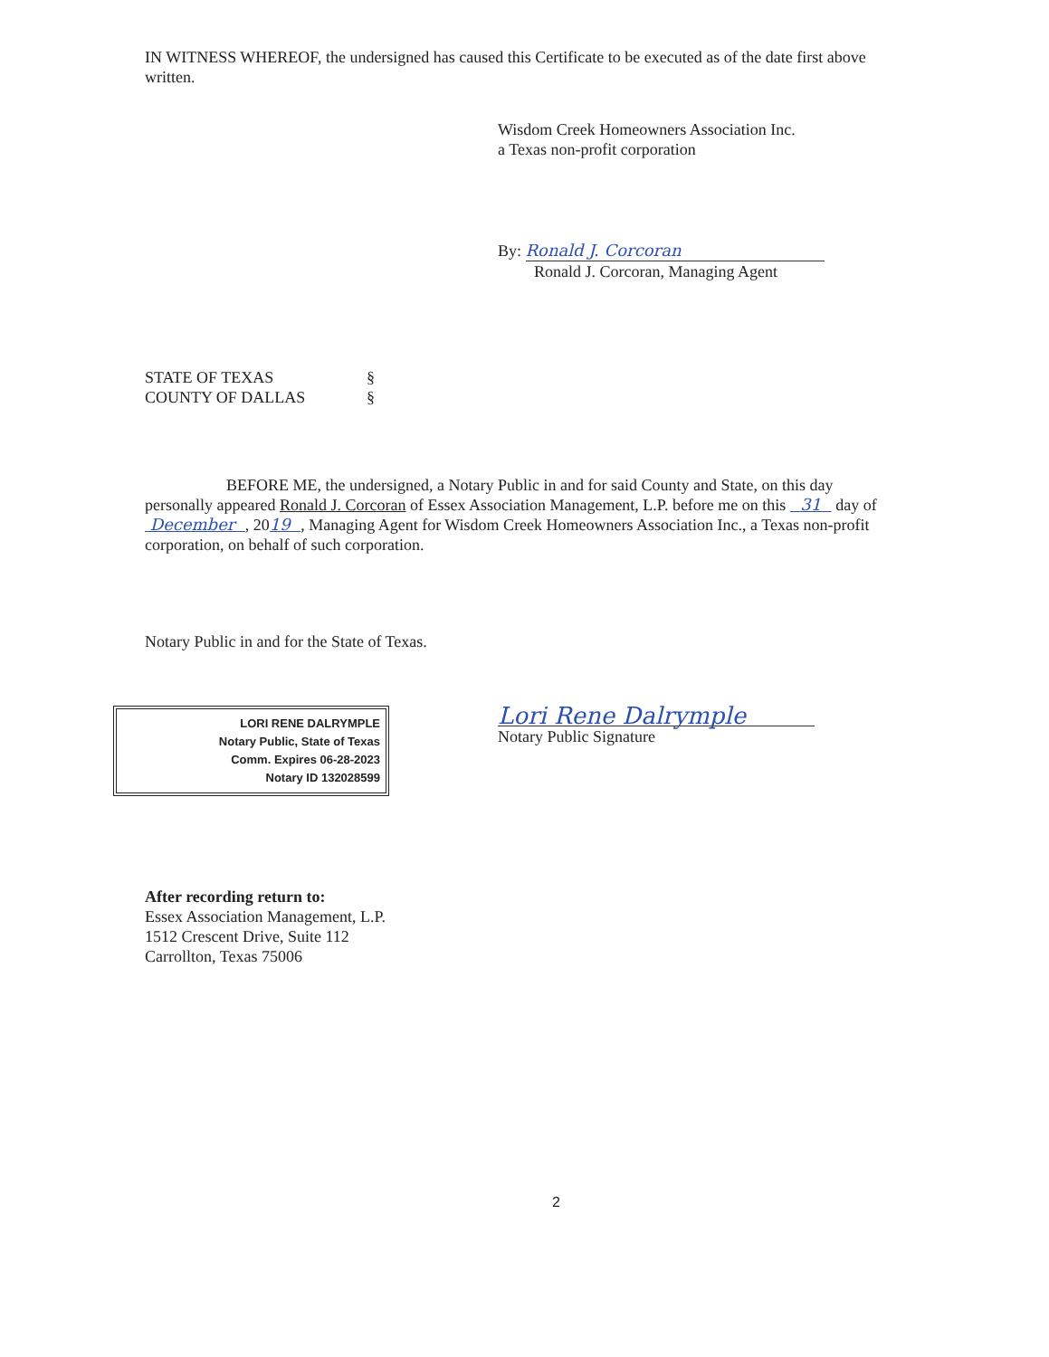IN WITNESS WHEREOF, the undersigned has caused this Certificate to be executed as of the date first above written.
Wisdom Creek Homeowners Association Inc.
a Texas non-profit corporation
By: Ronald J. Corcoran
Ronald J. Corcoran, Managing Agent
STATE OF TEXAS
COUNTY OF DALLAS
§
§
BEFORE ME, the undersigned, a Notary Public in and for said County and State, on this day personally appeared Ronald J. Corcoran of Essex Association Management, L.P. before me on this 31 day of December , 2019 , Managing Agent for Wisdom Creek Homeowners Association Inc., a Texas non-profit corporation, on behalf of such corporation.
Notary Public in and for the State of Texas.
LORI RENE DALRYMPLE
Notary Public, State of Texas
Comm. Expires 06-28-2023
Notary ID 132028599
Lori Rene Dalrymple
Notary Public Signature
After recording return to:
Essex Association Management, L.P.
1512 Crescent Drive, Suite 112
Carrollton, Texas 75006
2